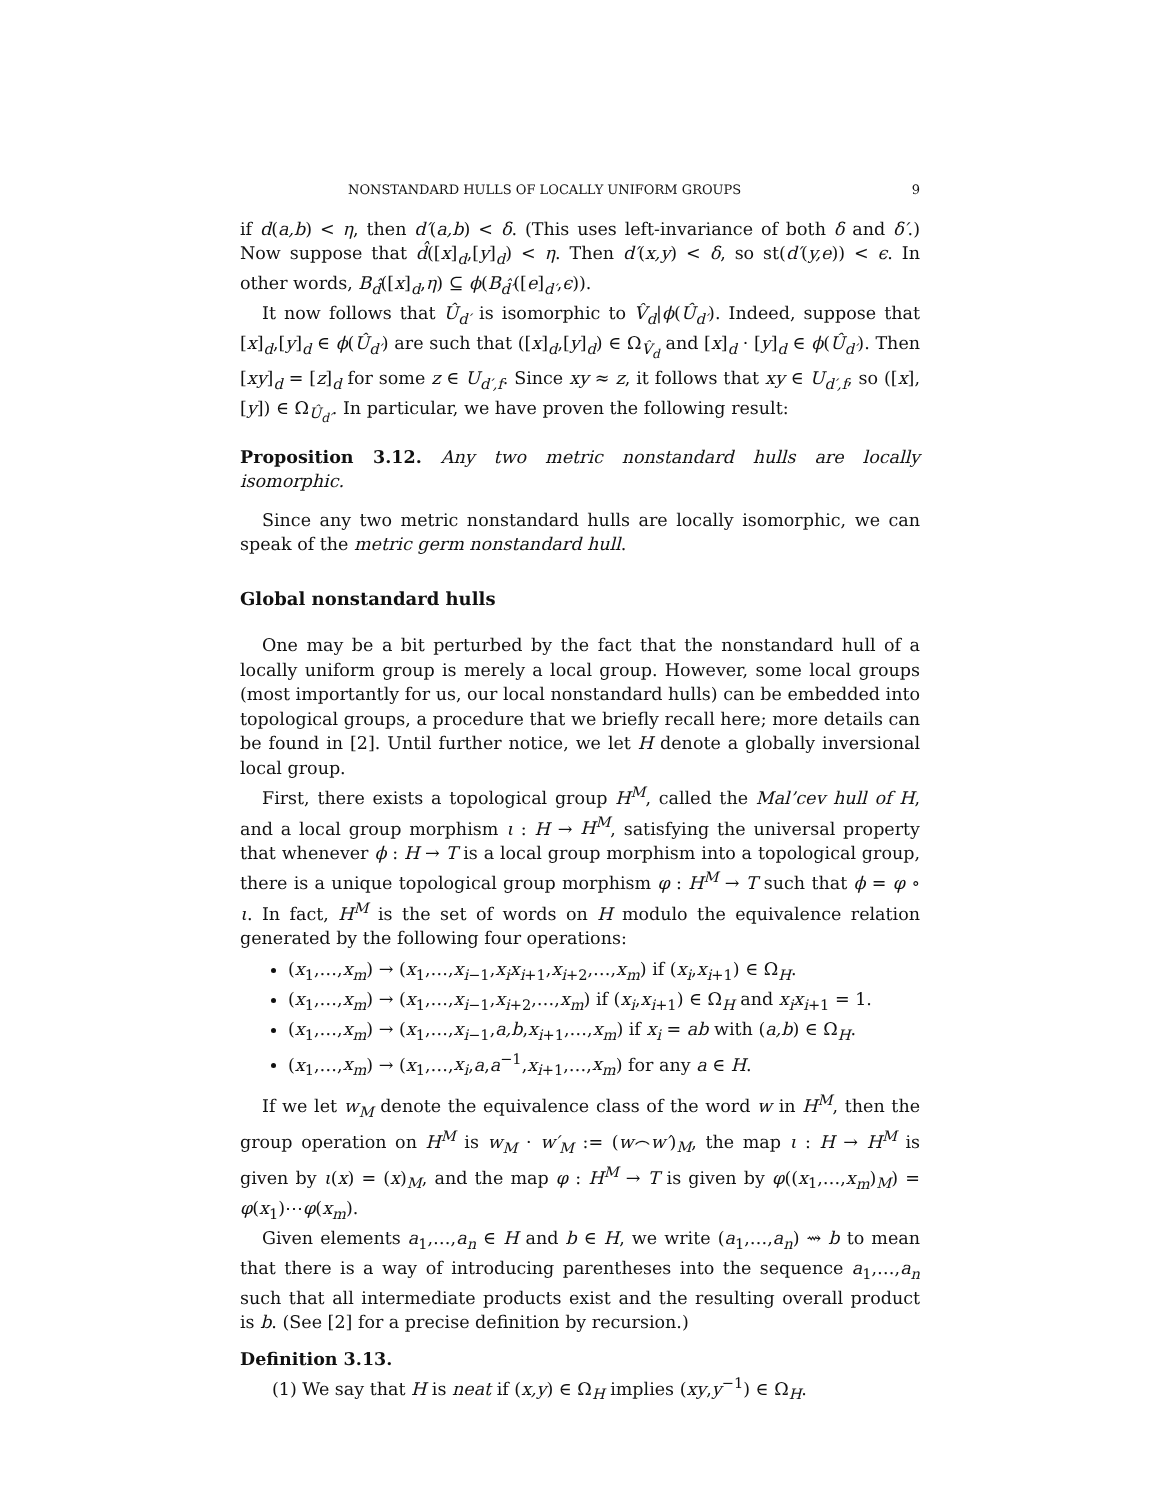NONSTANDARD HULLS OF LOCALLY UNIFORM GROUPS 9
if d(a,b) < η, then d′(a,b) < δ. (This uses left-invariance of both δ and δ′.) Now suppose that d̂([x]<sub>d</sub>,[y]<sub>d</sub>) < η. Then d′(x,y) < δ, so st(d′(y,e)) < ϵ. In other words, B<sub>d̂</sub>([x]<sub>d</sub>,η) ⊆ ϕ(B<sub>d̂′</sub>([e]<sub>d′</sub>,ϵ)).
It now follows that Û<sub>d′</sub> is isomorphic to V̂<sub>d</sub>|ϕ(Û<sub>d′</sub>). Indeed, suppose that [x]<sub>d</sub>,[y]<sub>d</sub> ∈ ϕ(Û<sub>d′</sub>) are such that ([x]<sub>d</sub>,[y]<sub>d</sub>) ∈ Ω<sub>V̂<sub>d</sub></sub> and [x]<sub>d</sub> · [y]<sub>d</sub> ∈ ϕ(Û<sub>d′</sub>). Then [xy]<sub>d</sub> = [z]<sub>d</sub> for some z ∈ U<sub>d′,f</sub>. Since xy ≈ z, it follows that xy ∈ U<sub>d′,f</sub>, so ([x],[y]) ∈ Ω<sub>Û<sub>d′</sub></sub>. In particular, we have proven the following result:
Proposition 3.12. Any two metric nonstandard hulls are locally isomorphic.
Since any two metric nonstandard hulls are locally isomorphic, we can speak of the metric germ nonstandard hull.
Global nonstandard hulls
One may be a bit perturbed by the fact that the nonstandard hull of a locally uniform group is merely a local group. However, some local groups (most importantly for us, our local nonstandard hulls) can be embedded into topological groups, a procedure that we briefly recall here; more details can be found in [2]. Until further notice, we let H denote a globally inversional local group.
First, there exists a topological group H<sup>M</sup>, called the Mal’cev hull of H, and a local group morphism ι : H → H<sup>M</sup>, satisfying the universal property that whenever ϕ : H → T is a local group morphism into a topological group, there is a unique topological group morphism φ : H<sup>M</sup> → T such that ϕ = φ ∘ ι. In fact, H<sup>M</sup> is the set of words on H modulo the equivalence relation generated by the following four operations:
(x<sub>1</sub>,…,x<sub>m</sub>) → (x<sub>1</sub>,…,x<sub>i−1</sub>,x<sub>i</sub>x<sub>i+1</sub>,x<sub>i+2</sub>,…,x<sub>m</sub>) if (x<sub>i</sub>,x<sub>i+1</sub>) ∈ Ω<sub>H</sub>.
(x<sub>1</sub>,…,x<sub>m</sub>) → (x<sub>1</sub>,…,x<sub>i−1</sub>,x<sub>i+2</sub>,…,x<sub>m</sub>) if (x<sub>i</sub>,x<sub>i+1</sub>) ∈ Ω<sub>H</sub> and x<sub>i</sub>x<sub>i+1</sub> = 1.
(x<sub>1</sub>,…,x<sub>m</sub>) → (x<sub>1</sub>,…,x<sub>i−1</sub>,a,b,x<sub>i+1</sub>,…,x<sub>m</sub>) if x<sub>i</sub> = ab with (a,b) ∈ Ω<sub>H</sub>.
(x<sub>1</sub>,…,x<sub>m</sub>) → (x<sub>1</sub>,…,x<sub>i</sub>,a,a<sup>−1</sup>,x<sub>i+1</sub>,…,x<sub>m</sub>) for any a ∈ H.
If we let w<sub>M</sub> denote the equivalence class of the word w in H<sup>M</sup>, then the group operation on H<sup>M</sup> is w<sub>M</sub> · w′<sub>M</sub> := (w⌢w′)<sub>M</sub>, the map ι : H → H<sup>M</sup> is given by ι(x) = (x)<sub>M</sub>, and the map φ : H<sup>M</sup> → T is given by φ((x<sub>1</sub>,…,x<sub>m</sub>)<sub>M</sub>) = φ(x<sub>1</sub>)⋯φ(x<sub>m</sub>).
Given elements a<sub>1</sub>,…,a<sub>n</sub> ∈ H and b ∈ H, we write (a<sub>1</sub>,…,a<sub>n</sub>) ⇝ b to mean that there is a way of introducing parentheses into the sequence a<sub>1</sub>,…,a<sub>n</sub> such that all intermediate products exist and the resulting overall product is b. (See [2] for a precise definition by recursion.)
Definition 3.13.
(1) We say that H is neat if (x,y) ∈ Ω<sub>H</sub> implies (xy,y<sup>−1</sup>) ∈ Ω<sub>H</sub>.